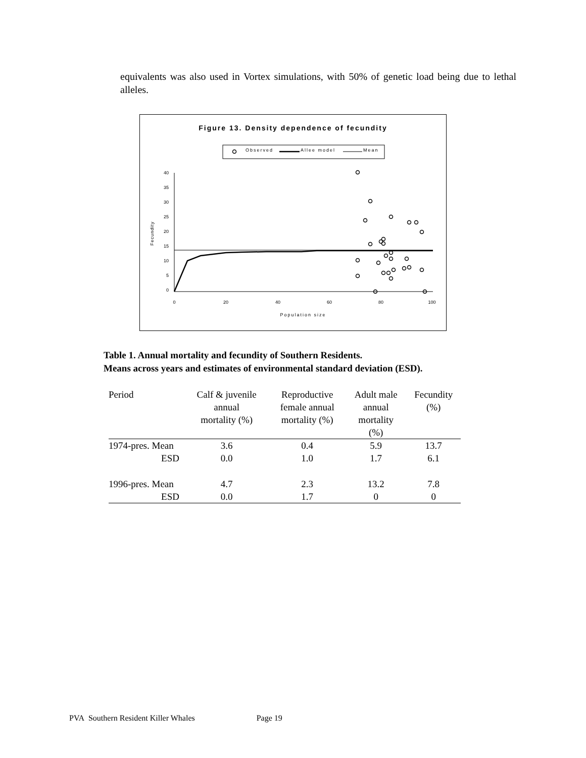equivalents was also used in Vortex simulations, with 50% of genetic load being due to lethal alleles.
Figure 13. Density dependence of fecundity
Observed
Allee model
Mean
40
35
30
25
20
15
10
5
0
0
20
40
60
80
100
Population size
Fecundity
Table 1. Annual mortality and fecundity of Southern Residents.
Means across years and estimates of environmental standard deviation (ESD).
| Period | Calf & juvenile annual mortality (%) | Reproductive female annual mortality (%) | Adult male annual mortality (%) | Fecundity (%) |
| --- | --- | --- | --- | --- |
| 1974-pres. Mean | 3.6 | 0.4 | 5.9 | 13.7 |
| ESD | 0.0 | 1.0 | 1.7 | 6.1 |
| 1996-pres. Mean | 4.7 | 2.3 | 13.2 | 7.8 |
| ESD | 0.0 | 1.7 | 0 | 0 |
PVA Southern Resident Killer Whales Page 19